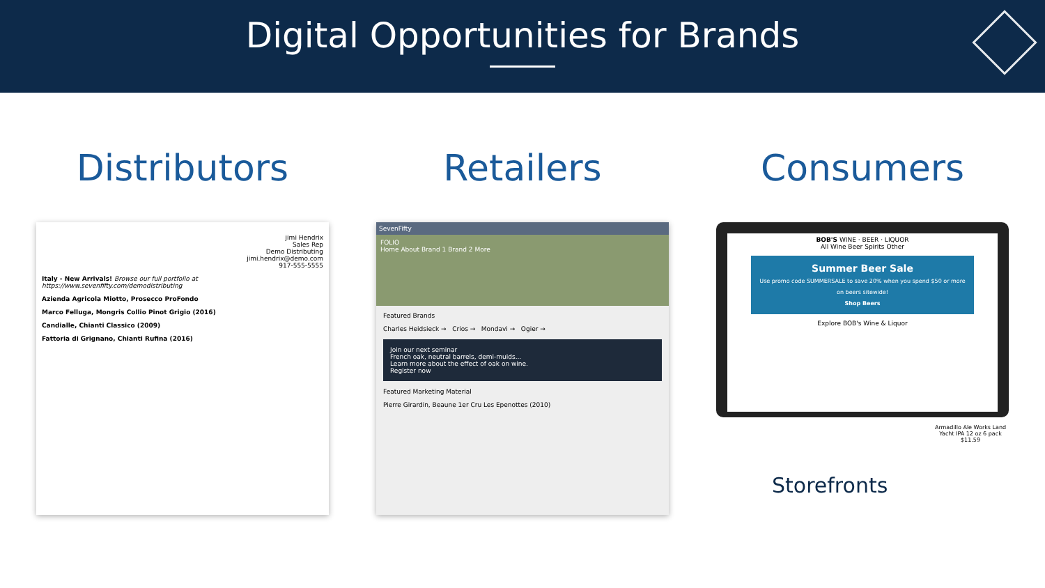Digital Opportunities for Brands
Distributors
jimi Hendrix
Sales Rep
Demo Distributing
jimi.hendrix@demo.com
917-555-5555
Italy - New Arrivals! Browse our full portfolio at https://www.sevenfifty.com/demodistributing
Azienda Agricola Miotto, Prosecco ProFondo
Marco Felluga, Mongris Collio Pinot Grigio (2016)
Candialle, Chianti Classico (2009)
Fattoria di Grignano, Chianti Rufina (2016)
Retailers
SevenFifty
FOLIO
Home About Brand 1 Brand 2 More
Featured Brands
Charles Heidsieck → Crios → Mondavi → Ogier →
Join our next seminar
French oak, neutral barrels, demi-muids...
Learn more about the effect of oak on wine.
Register now
Featured Marketing Material
Pierre Girardin, Beaune 1er Cru Les Epenottes (2010)
Consumers
BOB'S WINE · BEER · LIQUOR
All Wine Beer Spirits Other
Summer Beer Sale
Use promo code SUMMERSALE to save 20% when you spend $50 or more on beers sitewide!
Shop Beers
Explore BOB's Wine & Liquor
Storefronts
Armadillo Ale Works Land Yacht IPA 12 oz 6 pack
$11.59